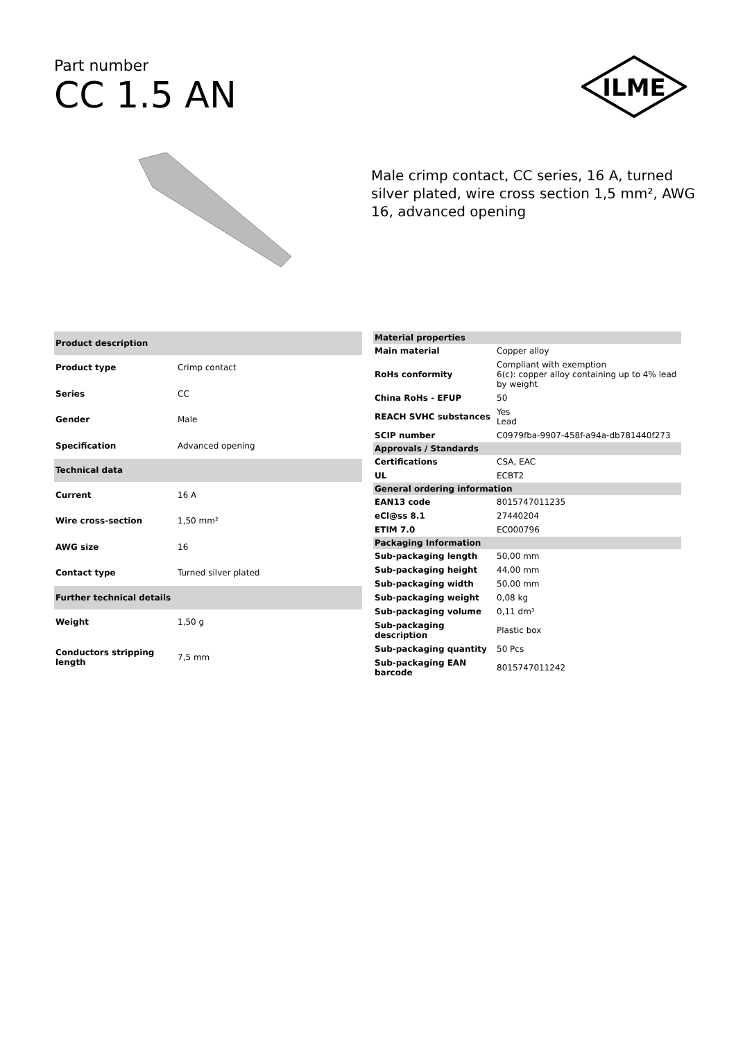Part number
CC 1.5 AN
ILME
Male crimp contact, CC series, 16 A, turned silver plated, wire cross section 1,5 mm², AWG 16, advanced opening
| Product description | |
| --- | --- |
| Product type | Crimp contact |
| Series | CC |
| Gender | Male |
| Specification | Advanced opening |
| Technical data | |
| Current | 16 A |
| Wire cross-section | 1,50 mm² |
| AWG size | 16 |
| Contact type | Turned silver plated |
| Further technical details | |
| Weight | 1,50 g |
| Conductors stripping length | 7,5 mm |
| Material properties | |
| --- | --- |
| Main material | Copper alloy |
| RoHs conformity | Compliant with exemption 6(c): copper alloy containing up to 4% lead by weight |
| China RoHs - EFUP | 50 |
| REACH SVHC substances | Yes Lead |
| SCIP number | C0979fba-9907-458f-a94a-db781440f273 |
| Approvals / Standards | |
| Certifications | CSA, EAC |
| UL | ECBT2 |
| General ordering information | |
| EAN13 code | 8015747011235 |
| eCl@ss 8.1 | 27440204 |
| ETIM 7.0 | EC000796 |
| Packaging Information | |
| Sub-packaging length | 50,00 mm |
| Sub-packaging height | 44,00 mm |
| Sub-packaging width | 50,00 mm |
| Sub-packaging weight | 0,08 kg |
| Sub-packaging volume | 0,11 dm³ |
| Sub-packaging description | Plastic box |
| Sub-packaging quantity | 50 Pcs |
| Sub-packaging EAN barcode | 8015747011242 |